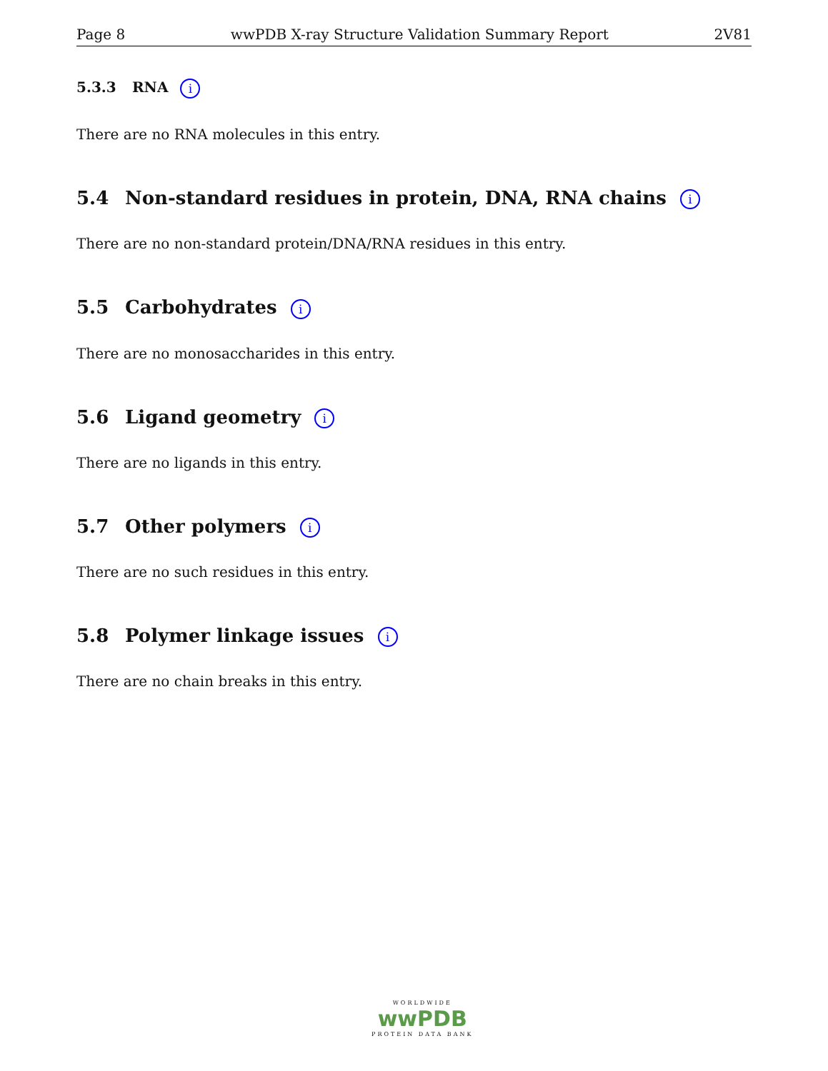Page 8 wwPDB X-ray Structure Validation Summary Report 2V81
5.3.3 RNA i
There are no RNA molecules in this entry.
5.4 Non-standard residues in protein, DNA, RNA chains i
There are no non-standard protein/DNA/RNA residues in this entry.
5.5 Carbohydrates i
There are no monosaccharides in this entry.
5.6 Ligand geometry i
There are no ligands in this entry.
5.7 Other polymers i
There are no such residues in this entry.
5.8 Polymer linkage issues i
There are no chain breaks in this entry.
WORLDWIDE
wwPDB
PROTEIN DATA BANK